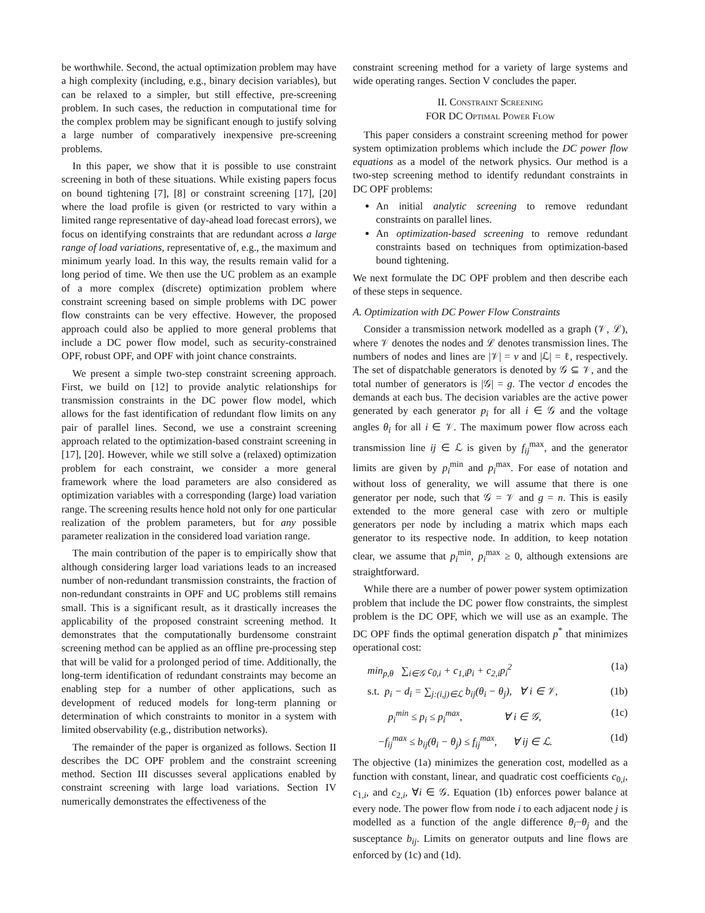be worthwhile. Second, the actual optimization problem may have a high complexity (including, e.g., binary decision variables), but can be relaxed to a simpler, but still effective, pre-screening problem. In such cases, the reduction in computational time for the complex problem may be significant enough to justify solving a large number of comparatively inexpensive pre-screening problems.
In this paper, we show that it is possible to use constraint screening in both of these situations. While existing papers focus on bound tightening [7], [8] or constraint screening [17], [20] where the load profile is given (or restricted to vary within a limited range representative of day-ahead load forecast errors), we focus on identifying constraints that are redundant across a large range of load variations, representative of, e.g., the maximum and minimum yearly load. In this way, the results remain valid for a long period of time. We then use the UC problem as an example of a more complex (discrete) optimization problem where constraint screening based on simple problems with DC power flow constraints can be very effective. However, the proposed approach could also be applied to more general problems that include a DC power flow model, such as security-constrained OPF, robust OPF, and OPF with joint chance constraints.
We present a simple two-step constraint screening approach. First, we build on [12] to provide analytic relationships for transmission constraints in the DC power flow model, which allows for the fast identification of redundant flow limits on any pair of parallel lines. Second, we use a constraint screening approach related to the optimization-based constraint screening in [17], [20]. However, while we still solve a (relaxed) optimization problem for each constraint, we consider a more general framework where the load parameters are also considered as optimization variables with a corresponding (large) load variation range. The screening results hence hold not only for one particular realization of the problem parameters, but for any possible parameter realization in the considered load variation range.
The main contribution of the paper is to empirically show that although considering larger load variations leads to an increased number of non-redundant transmission constraints, the fraction of non-redundant constraints in OPF and UC problems still remains small. This is a significant result, as it drastically increases the applicability of the proposed constraint screening method. It demonstrates that the computationally burdensome constraint screening method can be applied as an offline pre-processing step that will be valid for a prolonged period of time. Additionally, the long-term identification of redundant constraints may become an enabling step for a number of other applications, such as development of reduced models for long-term planning or determination of which constraints to monitor in a system with limited observability (e.g., distribution networks).
The remainder of the paper is organized as follows. Section II describes the DC OPF problem and the constraint screening method. Section III discusses several applications enabled by constraint screening with large load variations. Section IV numerically demonstrates the effectiveness of the
constraint screening method for a variety of large systems and wide operating ranges. Section V concludes the paper.
II. CONSTRAINT SCREENING
FOR DC OPTIMAL POWER FLOW
This paper considers a constraint screening method for power system optimization problems which include the DC power flow equations as a model of the network physics. Our method is a two-step screening method to identify redundant constraints in DC OPF problems:
An initial analytic screening to remove redundant constraints on parallel lines.
An optimization-based screening to remove redundant constraints based on techniques from optimization-based bound tightening.
We next formulate the DC OPF problem and then describe each of these steps in sequence.
A. Optimization with DC Power Flow Constraints
Consider a transmission network modelled as a graph (𝒱, ℒ), where 𝒱 denotes the nodes and ℒ denotes transmission lines. The numbers of nodes and lines are |𝒱| = v and |ℒ| = ℓ, respectively. The set of dispatchable generators is denoted by 𝒢 ⊆ 𝒱, and the total number of generators is |𝒢| = g. The vector d encodes the demands at each bus. The decision variables are the active power generated by each generator p<sub>i</sub> for all i ∈ 𝒢 and the voltage angles θ<sub>i</sub> for all i ∈ 𝒱. The maximum power flow across each transmission line ij ∈ ℒ is given by f<sub>ij</sub><sup>max</sup>, and the generator limits are given by p<sub>i</sub><sup>min</sup> and p<sub>i</sub><sup>max</sup>. For ease of notation and without loss of generality, we will assume that there is one generator per node, such that 𝒢 = 𝒱 and g = n. This is easily extended to the more general case with zero or multiple generators per node by including a matrix which maps each generator to its respective node. In addition, to keep notation clear, we assume that p<sub>i</sub><sup>min</sup>, p<sub>i</sub><sup>max</sup> ≥ 0, although extensions are straightforward.
While there are a number of power power system optimization problem that include the DC power flow constraints, the simplest problem is the DC OPF, which we will use as an example. The DC OPF finds the optimal generation dispatch p<sup>*</sup> that minimizes operational cost:
min<sub>p,θ</sub> ∑<sub>i∈𝒢</sub> c<sub>0,i</sub> + c<sub>1,i</sub>p<sub>i</sub> + c<sub>2,i</sub>p<sub>i</sub><sup>2</sup> (1a)
s.t. p<sub>i</sub> − d<sub>i</sub> = ∑<sub>j:(i,j)∈ℒ</sub> b<sub>ij</sub>(θ<sub>i</sub> − θ<sub>j</sub>), ∀ i ∈ 𝒱, (1b)
p<sub>i</sub><sup>min</sup> ≤ p<sub>i</sub> ≤ p<sub>i</sub><sup>max</sup>, ∀ i ∈ 𝒢, (1c)
−f<sub>ij</sub><sup>max</sup> ≤ b<sub>ij</sub>(θ<sub>i</sub> − θ<sub>j</sub>) ≤ f<sub>ij</sub><sup>max</sup>, ∀ ij ∈ ℒ. (1d)
The objective (1a) minimizes the generation cost, modelled as a function with constant, linear, and quadratic cost coefficients c<sub>0,i</sub>, c<sub>1,i</sub>, and c<sub>2,i</sub>, ∀i ∈ 𝒢. Equation (1b) enforces power balance at every node. The power flow from node i to each adjacent node j is modelled as a function of the angle difference θ<sub>i</sub>−θ<sub>j</sub> and the susceptance b<sub>ij</sub>. Limits on generator outputs and line flows are enforced by (1c) and (1d).